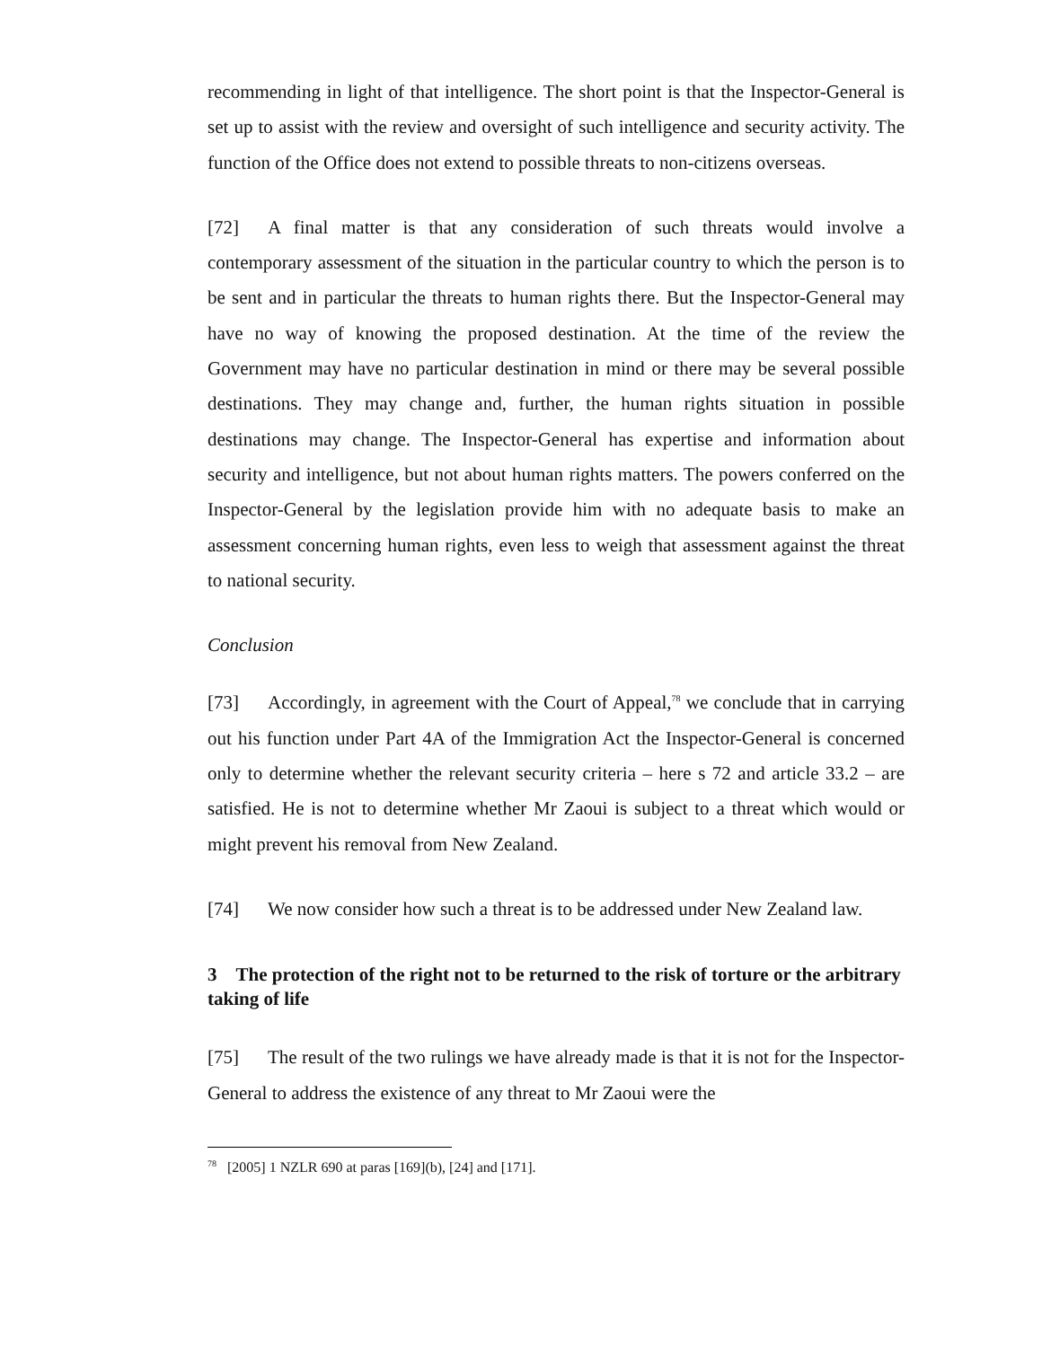recommending in light of that intelligence. The short point is that the Inspector-General is set up to assist with the review and oversight of such intelligence and security activity. The function of the Office does not extend to possible threats to non-citizens overseas.
[72] A final matter is that any consideration of such threats would involve a contemporary assessment of the situation in the particular country to which the person is to be sent and in particular the threats to human rights there. But the Inspector-General may have no way of knowing the proposed destination. At the time of the review the Government may have no particular destination in mind or there may be several possible destinations. They may change and, further, the human rights situation in possible destinations may change. The Inspector-General has expertise and information about security and intelligence, but not about human rights matters. The powers conferred on the Inspector-General by the legislation provide him with no adequate basis to make an assessment concerning human rights, even less to weigh that assessment against the threat to national security.
Conclusion
[73] Accordingly, in agreement with the Court of Appeal,<sup>78</sup> we conclude that in carrying out his function under Part 4A of the Immigration Act the Inspector-General is concerned only to determine whether the relevant security criteria – here s 72 and article 33.2 – are satisfied. He is not to determine whether Mr Zaoui is subject to a threat which would or might prevent his removal from New Zealand.
[74] We now consider how such a threat is to be addressed under New Zealand law.
3 The protection of the right not to be returned to the risk of torture or the arbitrary taking of life
[75] The result of the two rulings we have already made is that it is not for the Inspector-General to address the existence of any threat to Mr Zaoui were the
<sup>78</sup> [2005] 1 NZLR 690 at paras [169](b), [24] and [171].